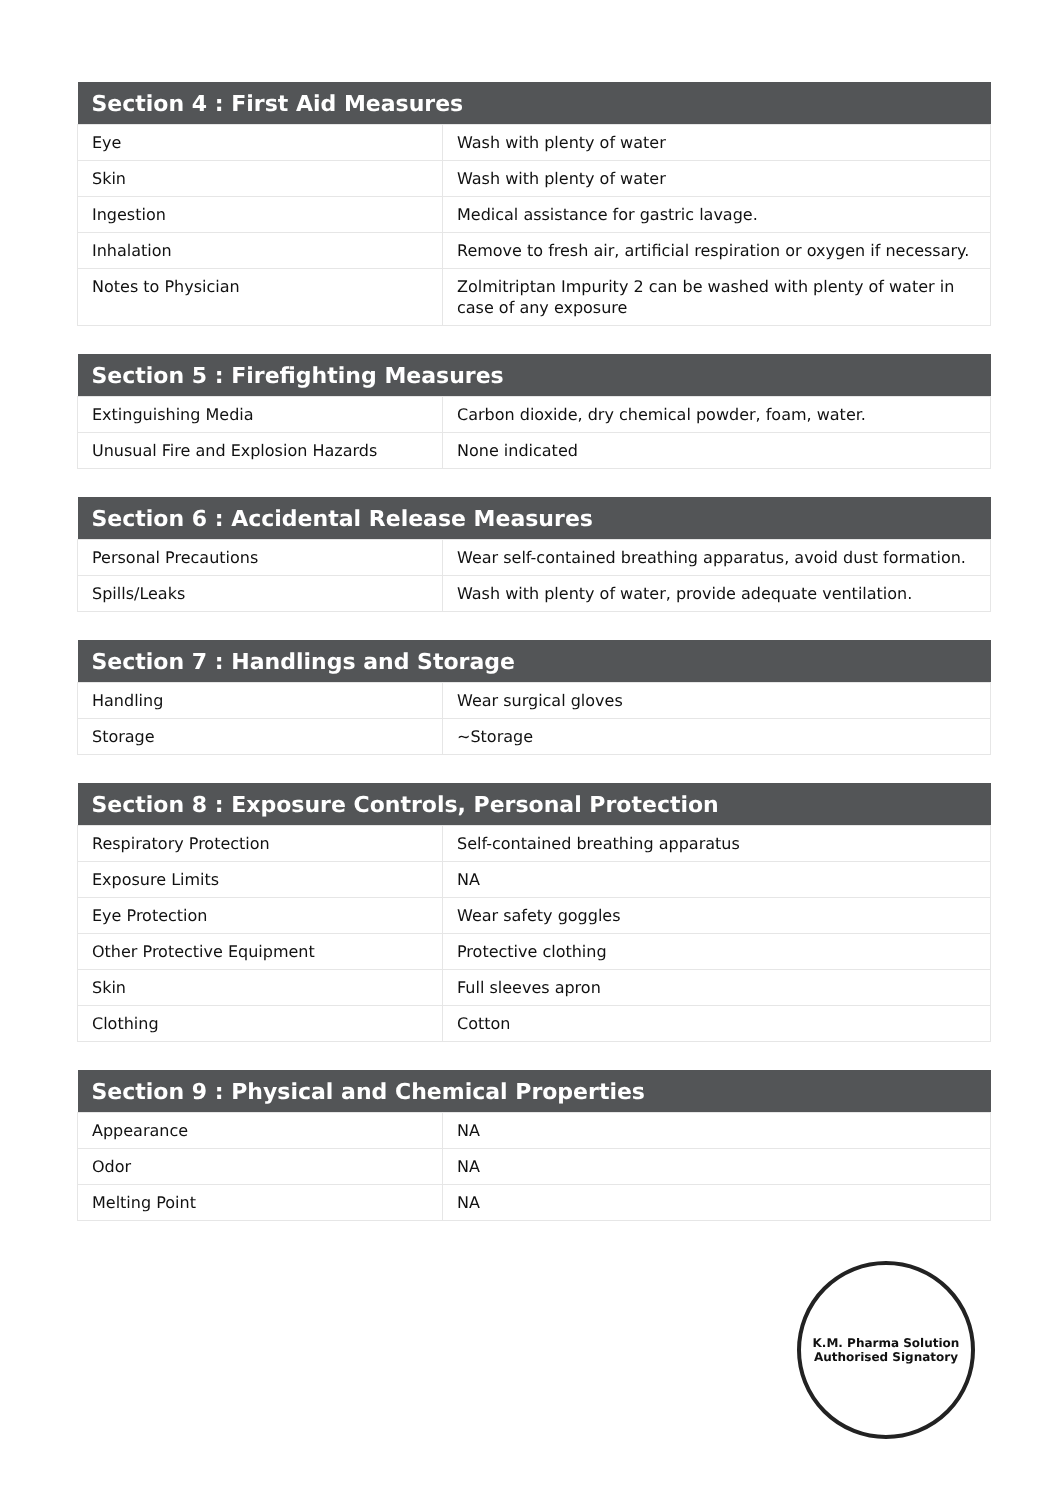| Section 4 : First Aid Measures | |
| --- | --- |
| Eye | Wash with plenty of water |
| Skin | Wash with plenty of water |
| Ingestion | Medical assistance for gastric lavage. |
| Inhalation | Remove to fresh air, artificial respiration or oxygen if necessary. |
| Notes to Physician | Zolmitriptan Impurity 2 can be washed with plenty of water in case of any exposure |
| Section 5 : Firefighting Measures | |
| --- | --- |
| Extinguishing Media | Carbon dioxide, dry chemical powder, foam, water. |
| Unusual Fire and Explosion Hazards | None indicated |
| Section 6 : Accidental Release Measures | |
| --- | --- |
| Personal Precautions | Wear self-contained breathing apparatus, avoid dust formation. |
| Spills/Leaks | Wash with plenty of water, provide adequate ventilation. |
| Section 7 : Handlings and Storage | |
| --- | --- |
| Handling | Wear surgical gloves |
| Storage | ~Storage |
| Section 8 : Exposure Controls, Personal Protection | |
| --- | --- |
| Respiratory Protection | Self-contained breathing apparatus |
| Exposure Limits | NA |
| Eye Protection | Wear safety goggles |
| Other Protective Equipment | Protective clothing |
| Skin | Full sleeves apron |
| Clothing | Cotton |
| Section 9 : Physical and Chemical Properties | |
| --- | --- |
| Appearance | NA |
| Odor | NA |
| Melting Point | NA |
K.M. Pharma Solution
Authorised Signatory